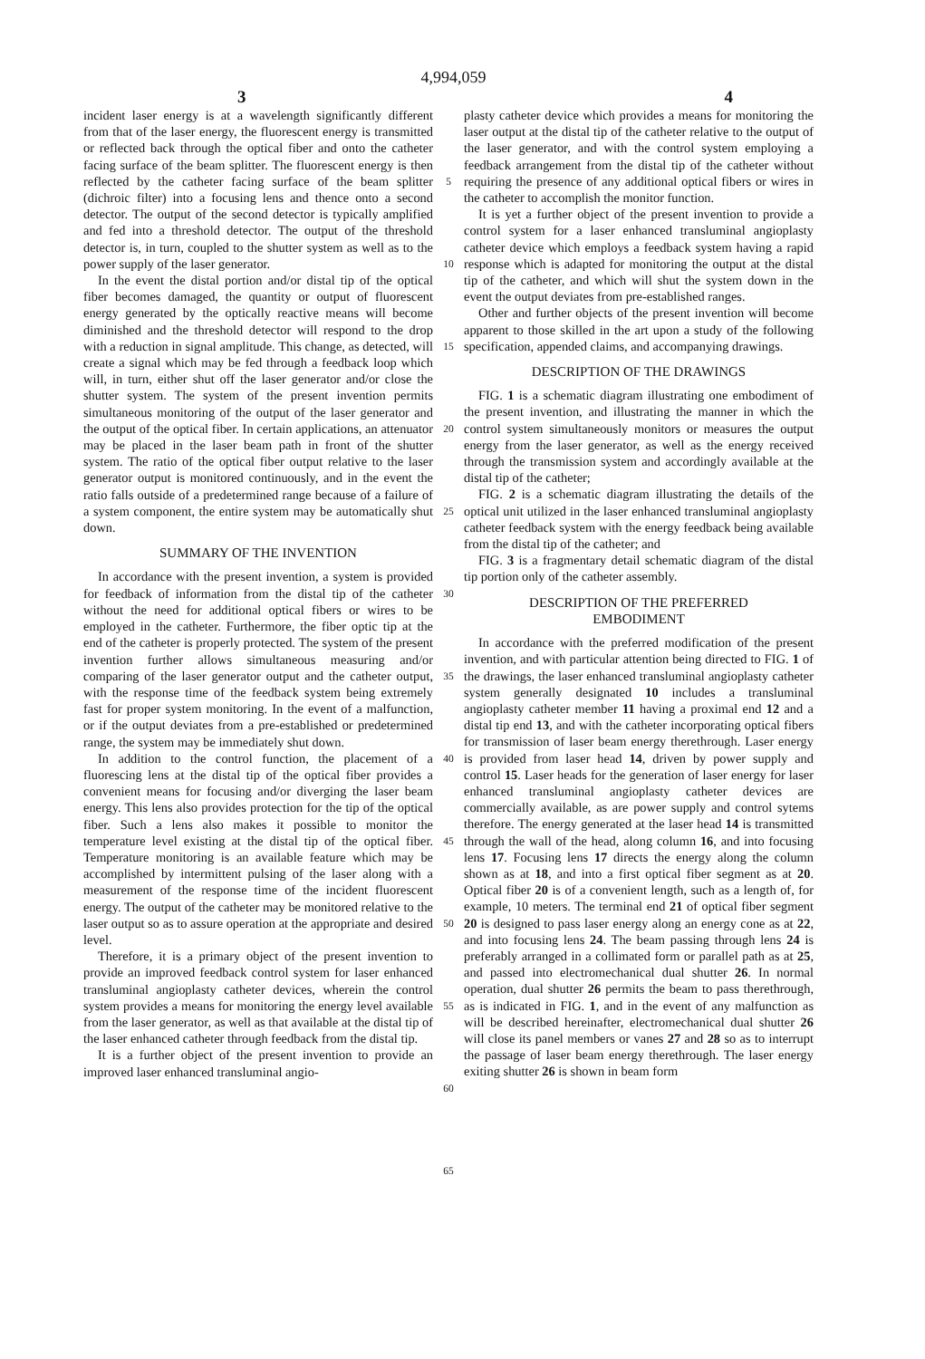4,994,059
3 4
incident laser energy is at a wavelength significantly different from that of the laser energy, the fluorescent energy is transmitted or reflected back through the optical fiber and onto the catheter facing surface of the beam splitter. The fluorescent energy is then reflected by the catheter facing surface of the beam splitter (dichroic filter) into a focusing lens and thence onto a second detector. The output of the second detector is typically amplified and fed into a threshold detector. The output of the threshold detector is, in turn, coupled to the shutter system as well as to the power supply of the laser generator.
In the event the distal portion and/or distal tip of the optical fiber becomes damaged, the quantity or output of fluorescent energy generated by the optically reactive means will become diminished and the threshold detector will respond to the drop with a reduction in signal amplitude. This change, as detected, will create a signal which may be fed through a feedback loop which will, in turn, either shut off the laser generator and/or close the shutter system. The system of the present invention permits simultaneous monitoring of the output of the laser generator and the output of the optical fiber. In certain applications, an attenuator may be placed in the laser beam path in front of the shutter system. The ratio of the optical fiber output relative to the laser generator output is monitored continuously, and in the event the ratio falls outside of a predetermined range because of a failure of a system component, the entire system may be automatically shut down.
SUMMARY OF THE INVENTION
In accordance with the present invention, a system is provided for feedback of information from the distal tip of the catheter without the need for additional optical fibers or wires to be employed in the catheter. Furthermore, the fiber optic tip at the end of the catheter is properly protected. The system of the present invention further allows simultaneous measuring and/or comparing of the laser generator output and the catheter output, with the response time of the feedback system being extremely fast for proper system monitoring. In the event of a malfunction, or if the output deviates from a pre-established or predetermined range, the system may be immediately shut down.
In addition to the control function, the placement of a fluorescing lens at the distal tip of the optical fiber provides a convenient means for focusing and/or diverging the laser beam energy. This lens also provides protection for the tip of the optical fiber. Such a lens also makes it possible to monitor the temperature level existing at the distal tip of the optical fiber. Temperature monitoring is an available feature which may be accomplished by intermittent pulsing of the laser along with a measurement of the response time of the incident fluorescent energy. The output of the catheter may be monitored relative to the laser output so as to assure operation at the appropriate and desired level.
Therefore, it is a primary object of the present invention to provide an improved feedback control system for laser enhanced transluminal angioplasty catheter devices, wherein the control system provides a means for monitoring the energy level available from the laser generator, as well as that available at the distal tip of the laser enhanced catheter through feedback from the distal tip.
It is a further object of the present invention to provide an improved laser enhanced transluminal angio-
5
10
15
20
25
30
35
40
45
50
55
60
65
plasty catheter device which provides a means for monitoring the laser output at the distal tip of the catheter relative to the output of the laser generator, and with the control system employing a feedback arrangement from the distal tip of the catheter without requiring the presence of any additional optical fibers or wires in the catheter to accomplish the monitor function.
It is yet a further object of the present invention to provide a control system for a laser enhanced transluminal angioplasty catheter device which employs a feedback system having a rapid response which is adapted for monitoring the output at the distal tip of the catheter, and which will shut the system down in the event the output deviates from pre-established ranges.
Other and further objects of the present invention will become apparent to those skilled in the art upon a study of the following specification, appended claims, and accompanying drawings.
DESCRIPTION OF THE DRAWINGS
FIG. 1 is a schematic diagram illustrating one embodiment of the present invention, and illustrating the manner in which the control system simultaneously monitors or measures the output energy from the laser generator, as well as the energy received through the transmission system and accordingly available at the distal tip of the catheter;
FIG. 2 is a schematic diagram illustrating the details of the optical unit utilized in the laser enhanced transluminal angioplasty catheter feedback system with the energy feedback being available from the distal tip of the catheter; and
FIG. 3 is a fragmentary detail schematic diagram of the distal tip portion only of the catheter assembly.
DESCRIPTION OF THE PREFERRED
EMBODIMENT
In accordance with the preferred modification of the present invention, and with particular attention being directed to FIG. 1 of the drawings, the laser enhanced transluminal angioplasty catheter system generally designated 10 includes a transluminal angioplasty catheter member 11 having a proximal end 12 and a distal tip end 13, and with the catheter incorporating optical fibers for transmission of laser beam energy therethrough. Laser energy is provided from laser head 14, driven by power supply and control 15. Laser heads for the generation of laser energy for laser enhanced transluminal angioplasty catheter devices are commercially available, as are power supply and control sytems therefore. The energy generated at the laser head 14 is transmitted through the wall of the head, along column 16, and into focusing lens 17. Focusing lens 17 directs the energy along the column shown as at 18, and into a first optical fiber segment as at 20. Optical fiber 20 is of a convenient length, such as a length of, for example, 10 meters. The terminal end 21 of optical fiber segment 20 is designed to pass laser energy along an energy cone as at 22, and into focusing lens 24. The beam passing through lens 24 is preferably arranged in a collimated form or parallel path as at 25, and passed into electromechanical dual shutter 26. In normal operation, dual shutter 26 permits the beam to pass therethrough, as is indicated in FIG. 1, and in the event of any malfunction as will be described hereinafter, electromechanical dual shutter 26 will close its panel members or vanes 27 and 28 so as to interrupt the passage of laser beam energy therethrough. The laser energy exiting shutter 26 is shown in beam form